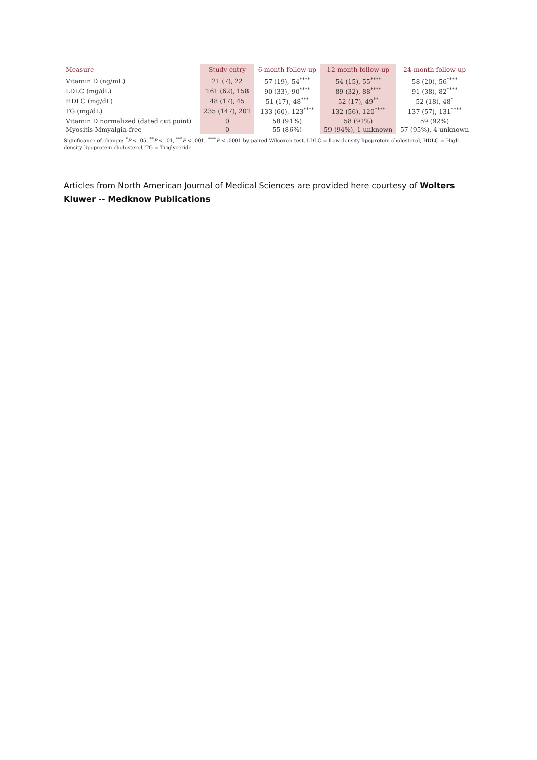| Measure | Study entry | 6-month follow-up | 12-month follow-up | 24-month follow-up |
| --- | --- | --- | --- | --- |
| Vitamin D (ng/mL) | 21 (7), 22 | 57 (19), 54<sup>****</sup> | 54 (15), 55<sup>****</sup> | 58 (20), 56<sup>****</sup> |
| LDLC (mg/dL) | 161 (62), 158 | 90 (33), 90<sup>****</sup> | 89 (32), 88<sup>****</sup> | 91 (38), 82<sup>****</sup> |
| HDLC (mg/dL) | 48 (17), 45 | 51 (17), 48<sup>***</sup> | 52 (17), 49<sup>**</sup> | 52 (18), 48<sup>*</sup> |
| TG (mg/dL) | 235 (147), 201 | 133 (60), 123<sup>****</sup> | 132 (56), 120<sup>****</sup> | 137 (57), 131<sup>****</sup> |
| Vitamin D normalized (dated cut point) | 0 | 58 (91%) | 58 (91%) | 59 (92%) |
| Myositis-Mmyalgia-free | 0 | 55 (86%) | 59 (94%), 1 unknown | 57 (95%), 4 unknown |
Significance of change: <sup>*</sup>P < .05, <sup>**</sup>P < .01, <sup>***</sup>P < .001, <sup>****</sup>P < .0001 by paired Wilcoxon test. LDLC = Low-density lipoprotein cholesterol, HDLC = High-density lipoprotein cholesterol, TG = Triglyceride
Articles from North American Journal of Medical Sciences are provided here courtesy of Wolters Kluwer -- Medknow Publications